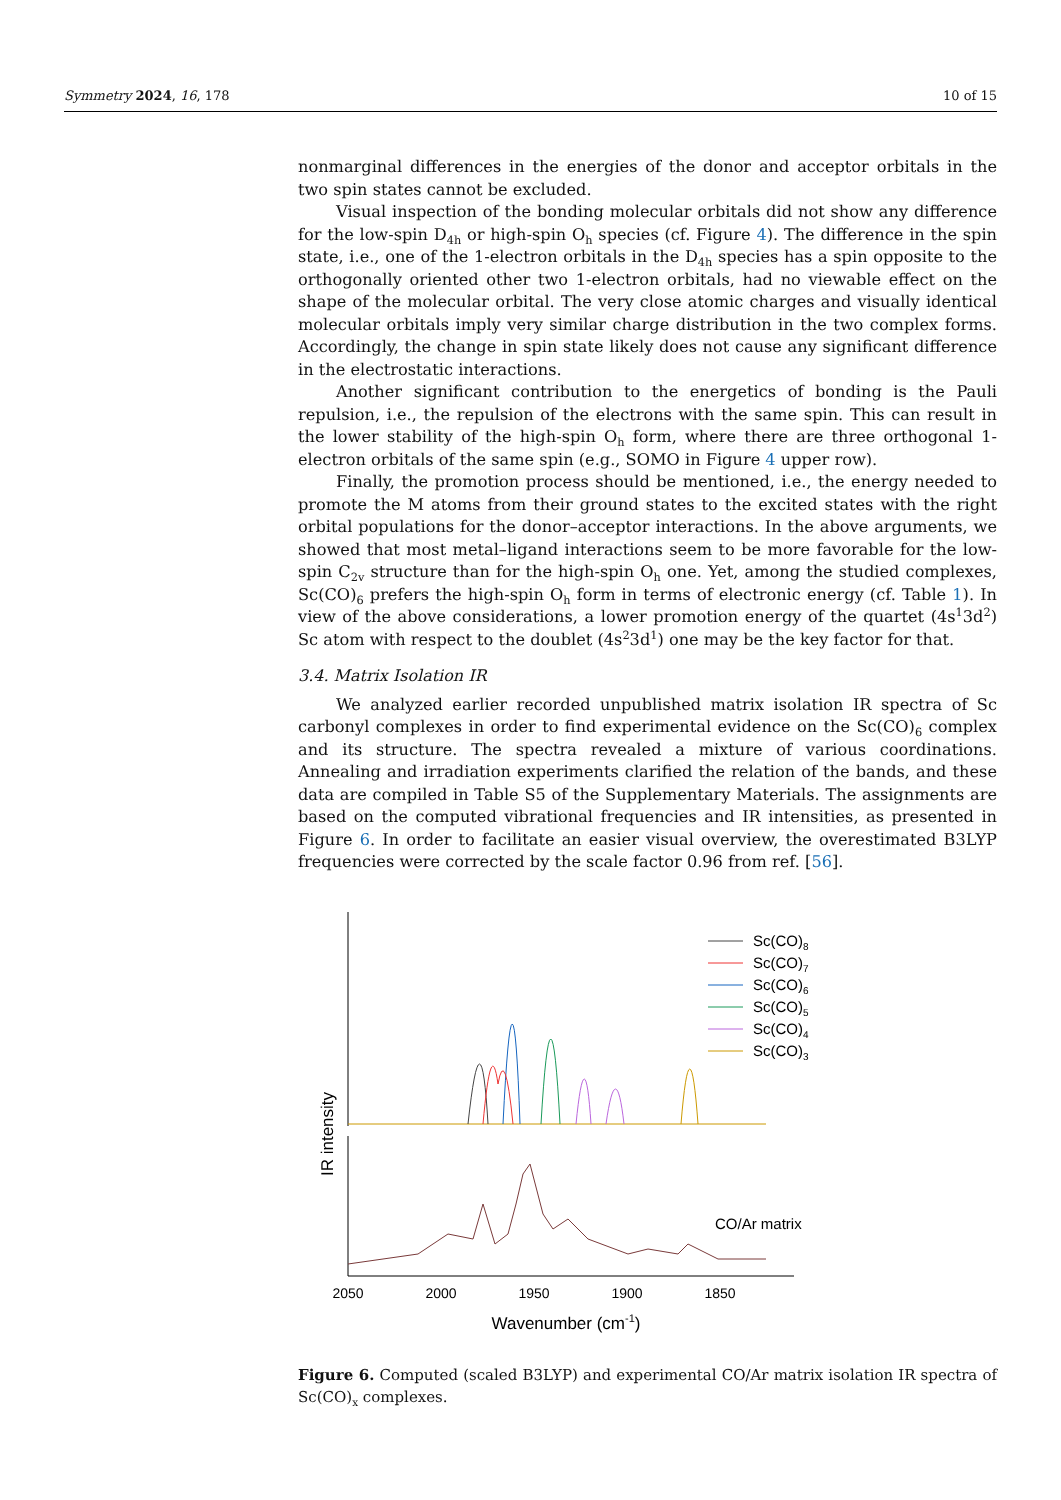Symmetry 2024, 16, 178 10 of 15
nonmarginal differences in the energies of the donor and acceptor orbitals in the two spin states cannot be excluded.
Visual inspection of the bonding molecular orbitals did not show any difference for the low-spin D<sub>4h</sub> or high-spin O<sub>h</sub> species (cf. Figure 4). The difference in the spin state, i.e., one of the 1-electron orbitals in the D<sub>4h</sub> species has a spin opposite to the orthogonally oriented other two 1-electron orbitals, had no viewable effect on the shape of the molecular orbital. The very close atomic charges and visually identical molecular orbitals imply very similar charge distribution in the two complex forms. Accordingly, the change in spin state likely does not cause any significant difference in the electrostatic interactions.
Another significant contribution to the energetics of bonding is the Pauli repulsion, i.e., the repulsion of the electrons with the same spin. This can result in the lower stability of the high-spin O<sub>h</sub> form, where there are three orthogonal 1-electron orbitals of the same spin (e.g., SOMO in Figure 4 upper row).
Finally, the promotion process should be mentioned, i.e., the energy needed to promote the M atoms from their ground states to the excited states with the right orbital populations for the donor–acceptor interactions. In the above arguments, we showed that most metal–ligand interactions seem to be more favorable for the low-spin C<sub>2v</sub> structure than for the high-spin O<sub>h</sub> one. Yet, among the studied complexes, Sc(CO)<sub>6</sub> prefers the high-spin O<sub>h</sub> form in terms of electronic energy (cf. Table 1). In view of the above considerations, a lower promotion energy of the quartet (4s<sup>1</sup>3d<sup>2</sup>) Sc atom with respect to the doublet (4s<sup>2</sup>3d<sup>1</sup>) one may be the key factor for that.
3.4. Matrix Isolation IR
We analyzed earlier recorded unpublished matrix isolation IR spectra of Sc carbonyl complexes in order to find experimental evidence on the Sc(CO)<sub>6</sub> complex and its structure. The spectra revealed a mixture of various coordinations. Annealing and irradiation experiments clarified the relation of the bands, and these data are compiled in Table S5 of the Supplementary Materials. The assignments are based on the computed vibrational frequencies and IR intensities, as presented in Figure 6. In order to facilitate an easier visual overview, the overestimated B3LYP frequencies were corrected by the scale factor 0.96 from ref. [56].
IR intensity
2050
2000
1950
1900
1850
Wavenumber (cm-1)
CO/Ar matrix
Sc(CO)8
Sc(CO)7
Sc(CO)6
Sc(CO)5
Sc(CO)4
Sc(CO)3
Figure 6. Computed (scaled B3LYP) and experimental CO/Ar matrix isolation IR spectra of Sc(CO)<sub>x</sub> complexes.